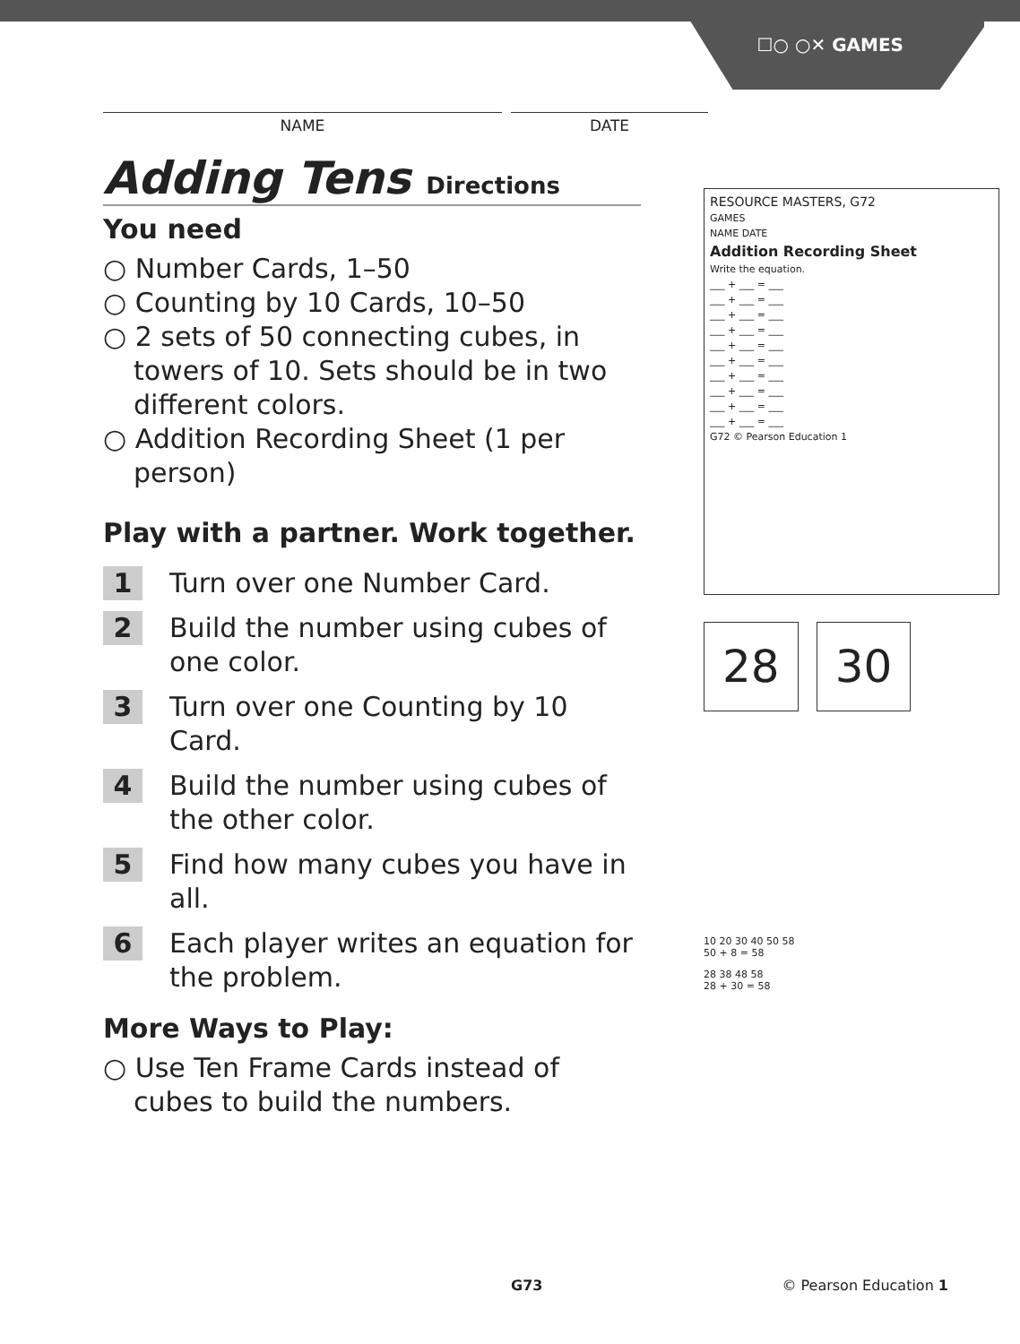☐○ ○✕ GAMES
NAME DATE
Adding Tens Directions
You need
○ Number Cards, 1–50
○ Counting by 10 Cards, 10–50
○ 2 sets of 50 connecting cubes, in towers of 10. Sets should be in two different colors.
○ Addition Recording Sheet (1 per person)
Play with a partner. Work together.
1 Turn over one Number Card.
2 Build the number using cubes of one color.
3 Turn over one Counting by 10 Card.
4 Build the number using cubes of the other color.
5 Find how many cubes you have in all.
6 Each player writes an equation for the problem.
More Ways to Play:
○ Use Ten Frame Cards instead of cubes to build the numbers.
RESOURCE MASTERS, G72
GAMES
NAME DATE
Addition Recording Sheet
Write the equation.
___ + ___ = ___
___ + ___ = ___
___ + ___ = ___
___ + ___ = ___
___ + ___ = ___
___ + ___ = ___
___ + ___ = ___
___ + ___ = ___
___ + ___ = ___
___ + ___ = ___
G72 © Pearson Education 1
28 30
10 20 30 40 50 58
50 + 8 = 58
28 38 48 58
28 + 30 = 58
G73 © Pearson Education 1